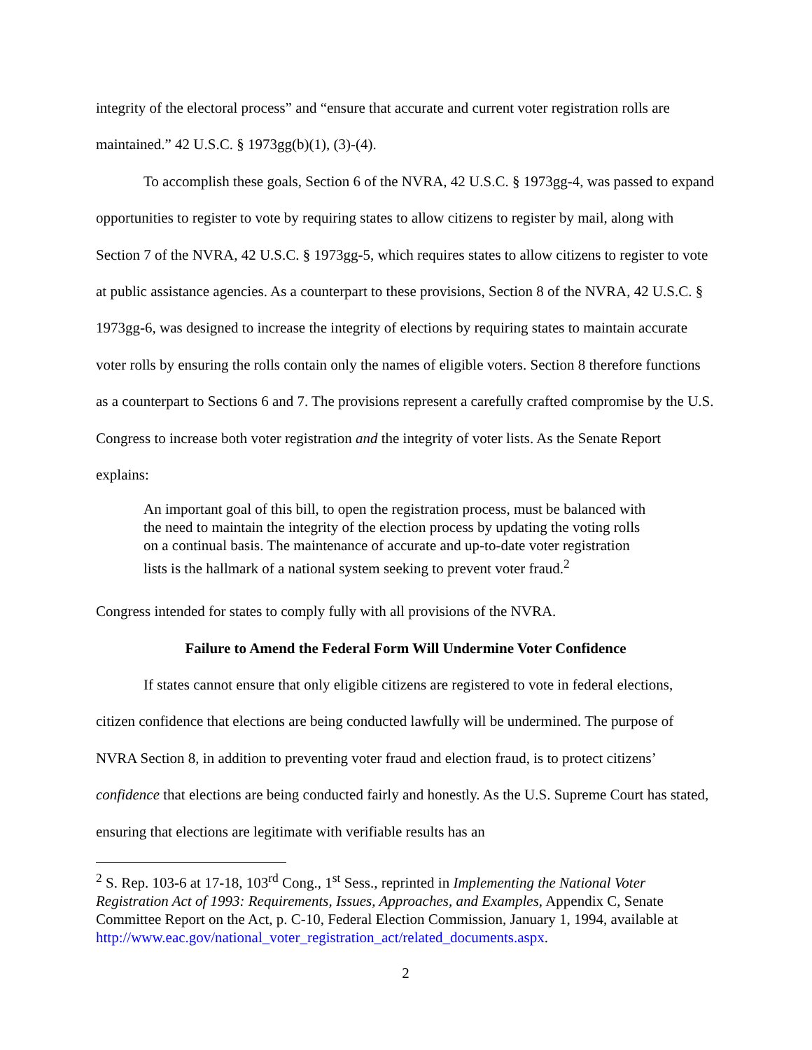integrity of the electoral process” and “ensure that accurate and current voter registration rolls are maintained.” 42 U.S.C. § 1973gg(b)(1), (3)-(4).
To accomplish these goals, Section 6 of the NVRA, 42 U.S.C. § 1973gg-4, was passed to expand opportunities to register to vote by requiring states to allow citizens to register by mail, along with Section 7 of the NVRA, 42 U.S.C. § 1973gg-5, which requires states to allow citizens to register to vote at public assistance agencies. As a counterpart to these provisions, Section 8 of the NVRA, 42 U.S.C. § 1973gg-6, was designed to increase the integrity of elections by requiring states to maintain accurate voter rolls by ensuring the rolls contain only the names of eligible voters. Section 8 therefore functions as a counterpart to Sections 6 and 7. The provisions represent a carefully crafted compromise by the U.S. Congress to increase both voter registration and the integrity of voter lists. As the Senate Report explains:
An important goal of this bill, to open the registration process, must be balanced with the need to maintain the integrity of the election process by updating the voting rolls on a continual basis. The maintenance of accurate and up-to-date voter registration lists is the hallmark of a national system seeking to prevent voter fraud.<sup>2</sup>
Congress intended for states to comply fully with all provisions of the NVRA.
Failure to Amend the Federal Form Will Undermine Voter Confidence
If states cannot ensure that only eligible citizens are registered to vote in federal elections, citizen confidence that elections are being conducted lawfully will be undermined. The purpose of NVRA Section 8, in addition to preventing voter fraud and election fraud, is to protect citizens’ confidence that elections are being conducted fairly and honestly. As the U.S. Supreme Court has stated, ensuring that elections are legitimate with verifiable results has an
<sup>2</sup> S. Rep. 103-6 at 17-18, 103<sup>rd</sup> Cong., 1<sup>st</sup> Sess., reprinted in Implementing the National Voter Registration Act of 1993: Requirements, Issues, Approaches, and Examples, Appendix C, Senate Committee Report on the Act, p. C-10, Federal Election Commission, January 1, 1994, available at http://www.eac.gov/national_voter_registration_act/related_documents.aspx.
2